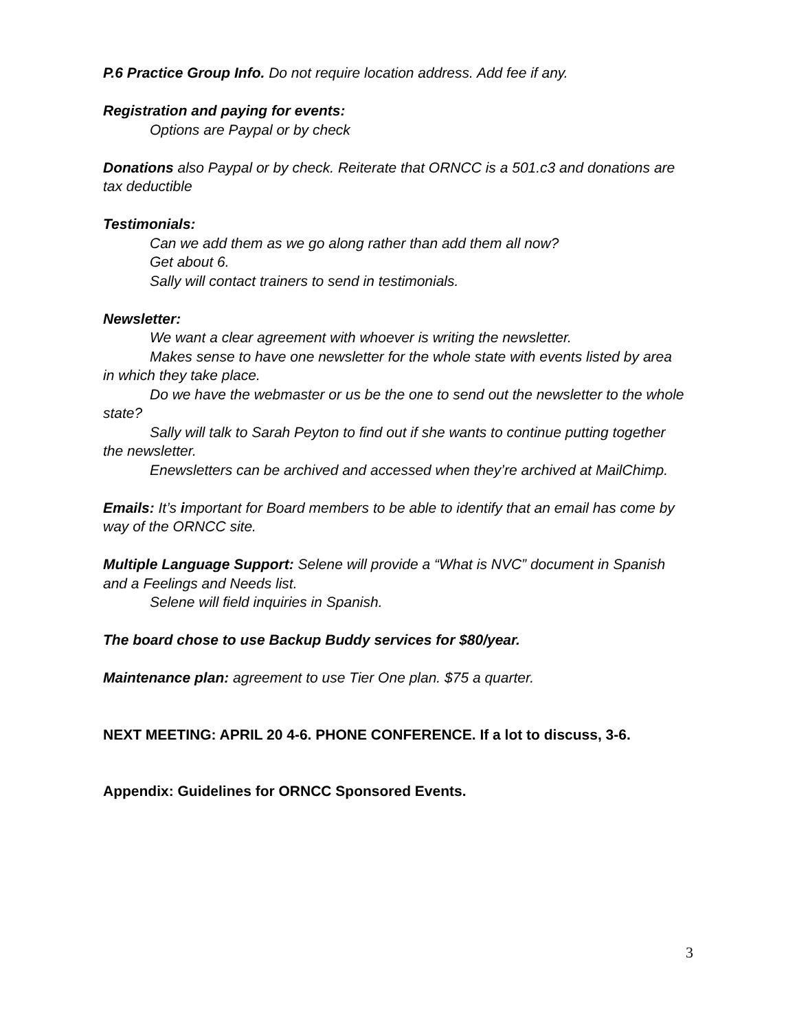P.6 Practice Group Info. Do not require location address. Add fee if any.
Registration and paying for events:
Options are Paypal or by check
Donations also Paypal or by check. Reiterate that ORNCC is a 501.c3 and donations are tax deductible
Testimonials:
Can we add them as we go along rather than add them all now?
Get about 6.
Sally will contact trainers to send in testimonials.
Newsletter:
We want a clear agreement with whoever is writing the newsletter.
Makes sense to have one newsletter for the whole state with events listed by area in which they take place.
Do we have the webmaster or us be the one to send out the newsletter to the whole state?
Sally will talk to Sarah Peyton to find out if she wants to continue putting together the newsletter.
Enewsletters can be archived and accessed when they’re archived at MailChimp.
Emails: It’s important for Board members to be able to identify that an email has come by way of the ORNCC site.
Multiple Language Support: Selene will provide a “What is NVC” document in Spanish and a Feelings and Needs list.
Selene will field inquiries in Spanish.
The board chose to use Backup Buddy services for $80/year.
Maintenance plan: agreement to use Tier One plan. $75 a quarter.
NEXT MEETING: APRIL 20 4-6. PHONE CONFERENCE. If a lot to discuss, 3-6.
Appendix: Guidelines for ORNCC Sponsored Events.
3